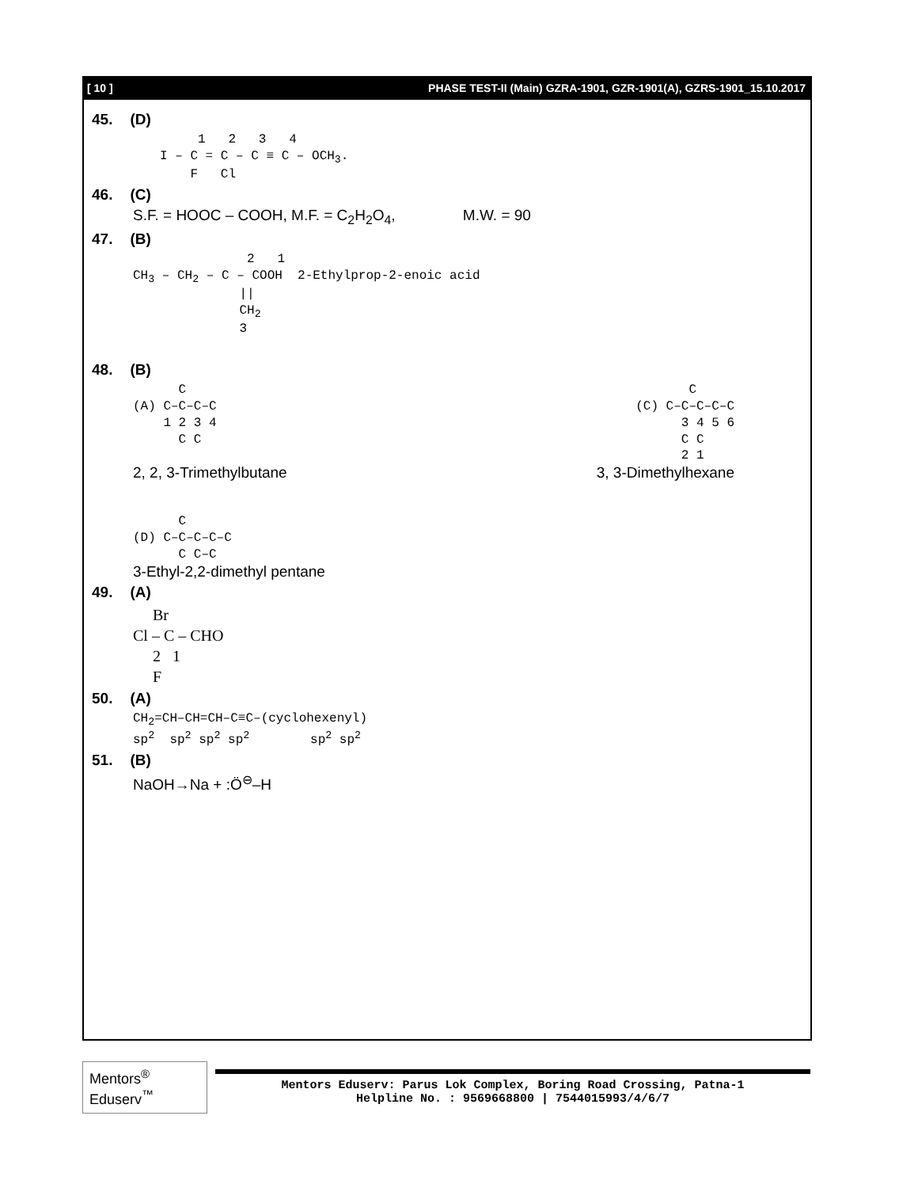[ 10 ] PHASE TEST-II (Main) GZRA-1901, GZR-1901(A), GZRS-1901_15.10.2017
45. (D)
1 2 3 4 I – C = C – C ≡ C – OCH<sub>3</sub>. F Cl
46. (C)
S.F. = HOOC – COOH, M.F. = C<sub>2</sub>H<sub>2</sub>O<sub>4</sub>, M.W. = 90
47. (B)
2 1 CH<sub>3</sub> – CH<sub>2</sub> – C – COOH 2-Ethylprop-2-enoic acid || CH<sub>2</sub> 3
48. (B)
C (A) C–C–C–C 1 2 3 4 C C C (C) C–C–C–C–C 3 4 5 6 C C 2 1
2, 2, 3-Trimethylbutane 3, 3-Dimethylhexane
C (D) C–C–C–C–C C C–C
3-Ethyl-2,2-dimethyl pentane
49. (A)
Br Cl – C – CHO 2 1 F
50. (A)
CH<sub>2</sub>=CH–CH=CH–C≡C–(cyclohexenyl) sp<sup>2</sup> sp<sup>2</sup> sp<sup>2</sup> sp<sup>2</sup> sp<sup>2</sup> sp<sup>2</sup>
51. (B)
NaOH→Na + :Ö<sup>⊖</sup>–H
Mentors<sup>®</sup> Eduserv<sup>™</sup>
Mentors Eduserv: Parus Lok Complex, Boring Road Crossing, Patna-1
Helpline No. : 9569668800 | 7544015993/4/6/7